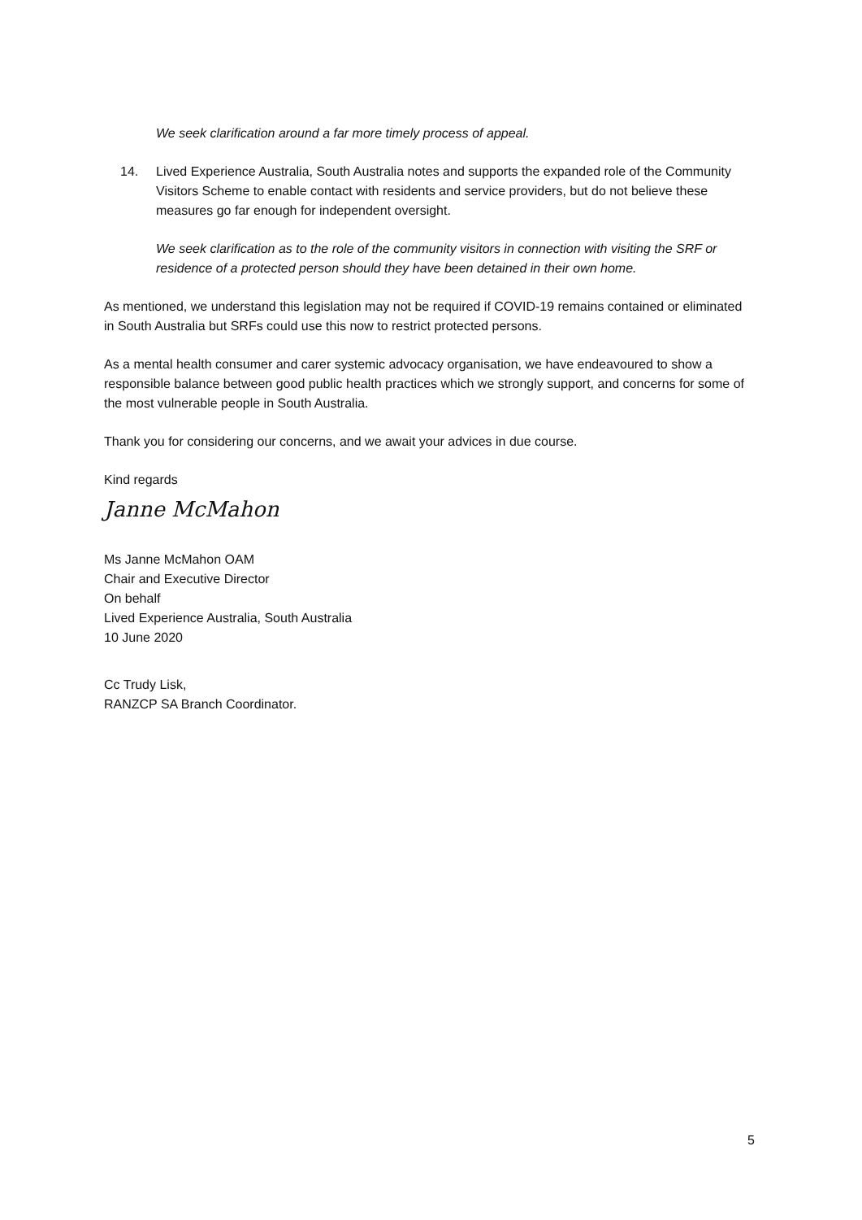We seek clarification around a far more timely process of appeal.
14. Lived Experience Australia, South Australia notes and supports the expanded role of the Community Visitors Scheme to enable contact with residents and service providers, but do not believe these measures go far enough for independent oversight.
We seek clarification as to the role of the community visitors in connection with visiting the SRF or residence of a protected person should they have been detained in their own home.
As mentioned, we understand this legislation may not be required if COVID-19 remains contained or eliminated in South Australia but SRFs could use this now to restrict protected persons.
As a mental health consumer and carer systemic advocacy organisation, we have endeavoured to show a responsible balance between good public health practices which we strongly support, and concerns for some of the most vulnerable people in South Australia.
Thank you for considering our concerns, and we await your advices in due course.
Kind regards
Janne McMahon
Ms Janne McMahon OAM
Chair and Executive Director
On behalf
Lived Experience Australia, South Australia
10 June 2020
Cc Trudy Lisk,
RANZCP SA Branch Coordinator.
5